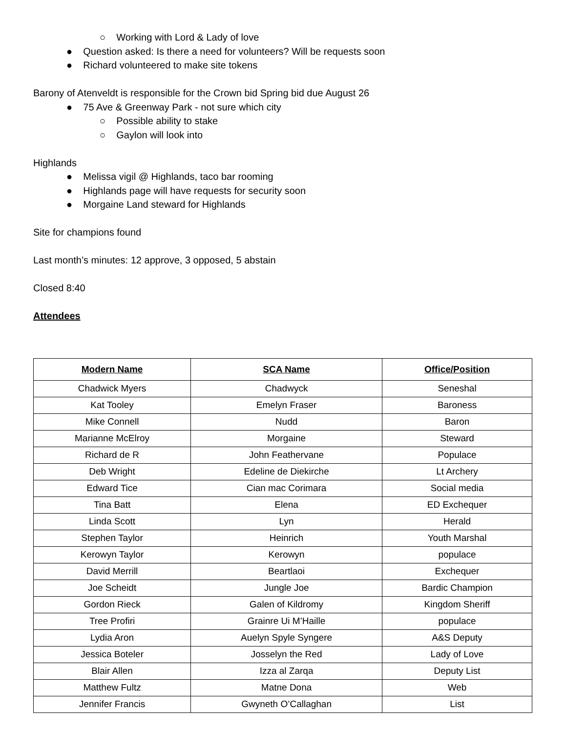○ Working with Lord & Lady of love
● Question asked: Is there a need for volunteers? Will be requests soon
● Richard volunteered to make site tokens
Barony of Atenveldt is responsible for the Crown bid Spring bid due August 26
● 75 Ave & Greenway Park - not sure which city
○ Possible ability to stake
○ Gaylon will look into
Highlands
● Melissa vigil @ Highlands, taco bar rooming
● Highlands page will have requests for security soon
● Morgaine Land steward for Highlands
Site for champions found
Last month’s minutes: 12 approve, 3 opposed, 5 abstain
Closed 8:40
Attendees
| Modern Name | SCA Name | Office/Position |
| --- | --- | --- |
| Chadwick Myers | Chadwyck | Seneshal |
| Kat Tooley | Emelyn Fraser | Baroness |
| Mike Connell | Nudd | Baron |
| Marianne McElroy | Morgaine | Steward |
| Richard de R | John Feathervane | Populace |
| Deb Wright | Edeline de Diekirche | Lt Archery |
| Edward Tice | Cian mac Corimara | Social media |
| Tina Batt | Elena | ED Exchequer |
| Linda Scott | Lyn | Herald |
| Stephen Taylor | Heinrich | Youth Marshal |
| Kerowyn Taylor | Kerowyn | populace |
| David Merrill | Beartlaoi | Exchequer |
| Joe Scheidt | Jungle Joe | Bardic Champion |
| Gordon Rieck | Galen of Kildromy | Kingdom Sheriff |
| Tree Profiri | Grainre Ui M’Haille | populace |
| Lydia Aron | Auelyn Spyle Syngere | A&S Deputy |
| Jessica Boteler | Josselyn the Red | Lady of Love |
| Blair Allen | Izza al Zarqa | Deputy List |
| Matthew Fultz | Matne Dona | Web |
| Jennifer Francis | Gwyneth O’Callaghan | List |